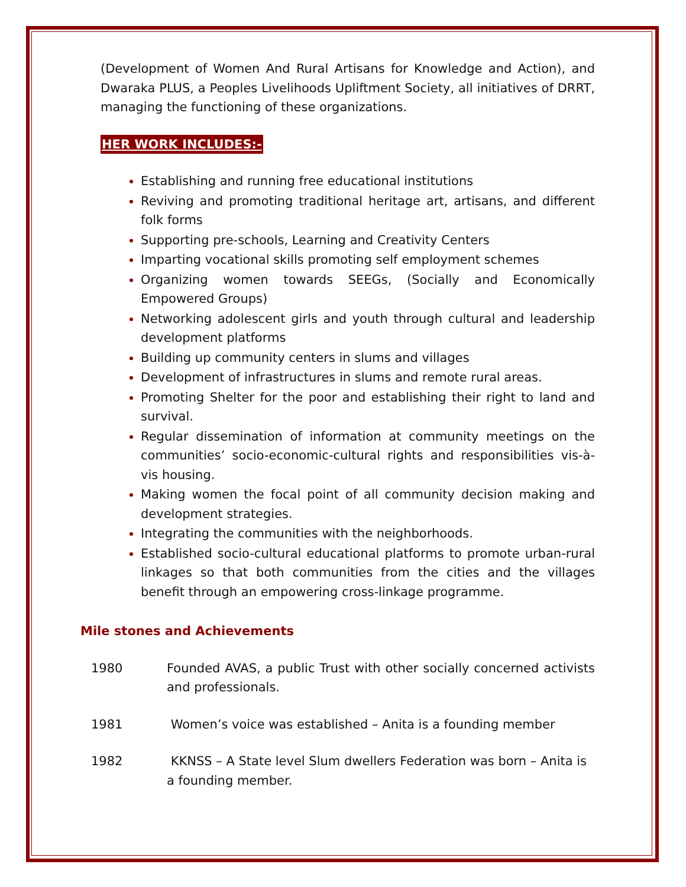(Development of Women And Rural Artisans for Knowledge and Action), and Dwaraka PLUS, a Peoples Livelihoods Upliftment Society, all initiatives of DRRT, managing the functioning of these organizations.
HER WORK INCLUDES:-
Establishing and running free educational institutions
Reviving and promoting traditional heritage art, artisans, and different folk forms
Supporting pre-schools, Learning and Creativity Centers
Imparting vocational skills promoting self employment schemes
Organizing women towards SEEGs, (Socially and Economically Empowered Groups)
Networking adolescent girls and youth through cultural and leadership development platforms
Building up community centers in slums and villages
Development of infrastructures in slums and remote rural areas.
Promoting Shelter for the poor and establishing their right to land and survival.
Regular dissemination of information at community meetings on the communities’ socio-economic-cultural rights and responsibilities vis-à-vis housing.
Making women the focal point of all community decision making and development strategies.
Integrating the communities with the neighborhoods.
Established socio-cultural educational platforms to promote urban-rural linkages so that both communities from the cities and the villages benefit through an empowering cross-linkage programme.
Mile stones and Achievements
| 1980 | Founded AVAS, a public Trust with other socially concerned activists and professionals. |
| 1981 | Women’s voice was established – Anita is a founding member |
| 1982 | KKNSS – A State level Slum dwellers Federation was born – Anita is a founding member. |